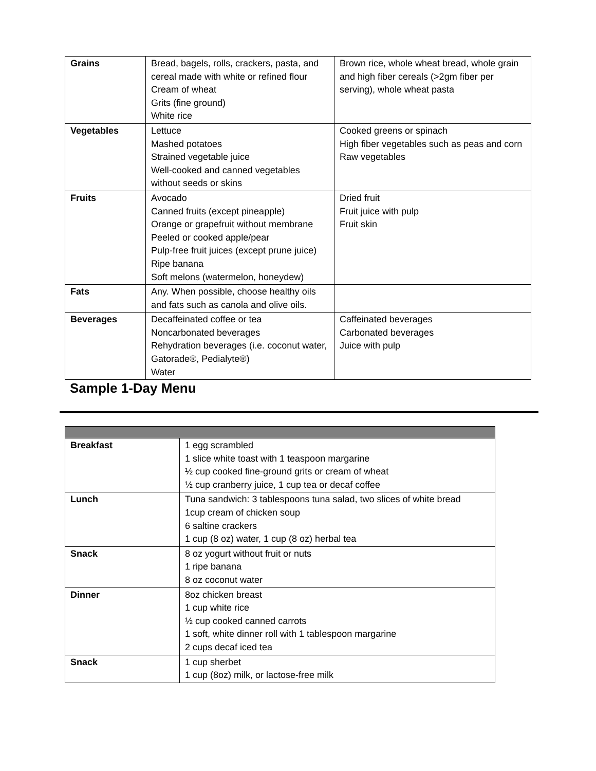| Grains | Bread, bagels, rolls, crackers, pasta, and cereal made with white or refined flour Cream of wheat Grits (fine ground) White rice | Brown rice, whole wheat bread, whole grain and high fiber cereals (>2gm fiber per serving), whole wheat pasta |
| Vegetables | Lettuce Mashed potatoes Strained vegetable juice Well-cooked and canned vegetables without seeds or skins | Cooked greens or spinach High fiber vegetables such as peas and corn Raw vegetables |
| Fruits | Avocado Canned fruits (except pineapple) Orange or grapefruit without membrane Peeled or cooked apple/pear Pulp-free fruit juices (except prune juice) Ripe banana Soft melons (watermelon, honeydew) | Dried fruit Fruit juice with pulp Fruit skin |
| Fats | Any. When possible, choose healthy oils and fats such as canola and olive oils. | |
| Beverages | Decaffeinated coffee or tea Noncarbonated beverages Rehydration beverages (i.e. coconut water, Gatorade®, Pedialyte®) Water | Caffeinated beverages Carbonated beverages Juice with pulp |
Sample 1-Day Menu
| Breakfast | 1 egg scrambled 1 slice white toast with 1 teaspoon margarine ½ cup cooked fine-ground grits or cream of wheat ½ cup cranberry juice, 1 cup tea or decaf coffee |
| Lunch | Tuna sandwich: 3 tablespoons tuna salad, two slices of white bread 1cup cream of chicken soup 6 saltine crackers 1 cup (8 oz) water, 1 cup (8 oz) herbal tea |
| Snack | 8 oz yogurt without fruit or nuts 1 ripe banana 8 oz coconut water |
| Dinner | 8oz chicken breast 1 cup white rice ½ cup cooked canned carrots 1 soft, white dinner roll with 1 tablespoon margarine 2 cups decaf iced tea |
| Snack | 1 cup sherbet 1 cup (8oz) milk, or lactose-free milk |